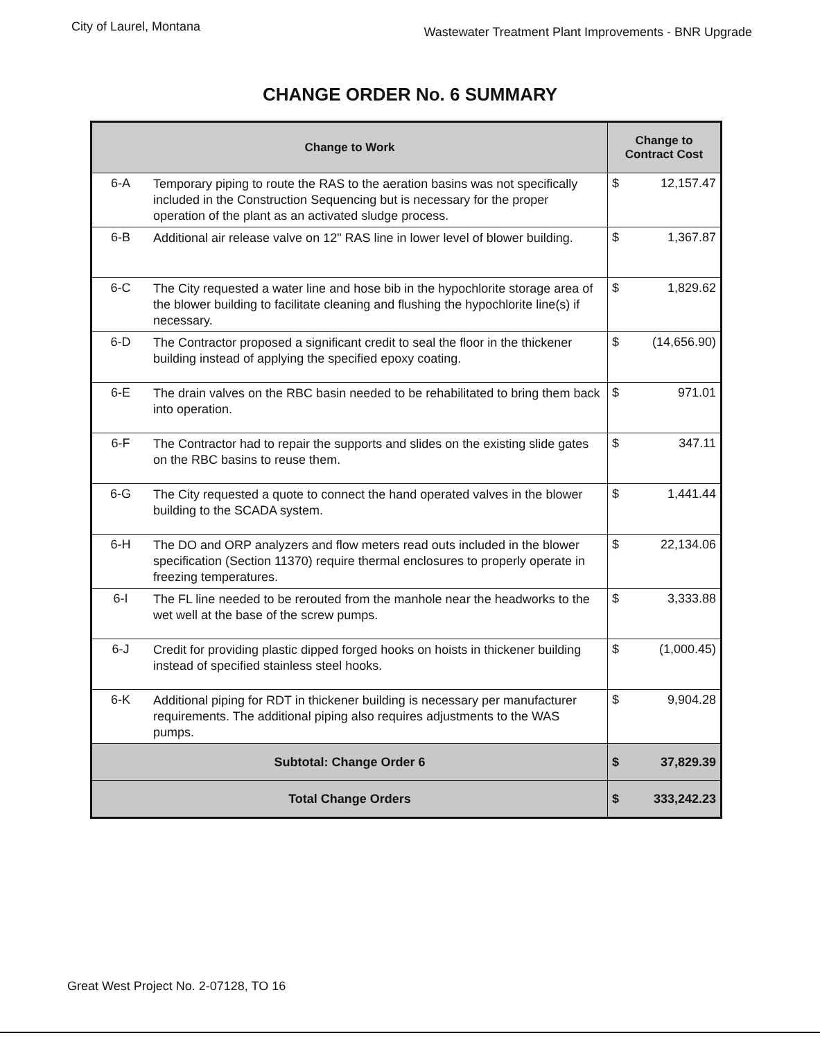City of Laurel, Montana
Wastewater Treatment Plant Improvements - BNR Upgrade
CHANGE ORDER No. 6 SUMMARY
| Change to Work | | Change to Contract Cost |
| --- | --- | --- |
| 6-A | Temporary piping to route the RAS to the aeration basins was not specifically included in the Construction Sequencing but is necessary for the proper operation of the plant as an activated sludge process. | $ 12,157.47 |
| 6-B | Additional air release valve on 12" RAS line in lower level of blower building. | $ 1,367.87 |
| 6-C | The City requested a water line and hose bib in the hypochlorite storage area of the blower building to facilitate cleaning and flushing the hypochlorite line(s) if necessary. | $ 1,829.62 |
| 6-D | The Contractor proposed a significant credit to seal the floor in the thickener building instead of applying the specified epoxy coating. | $ (14,656.90) |
| 6-E | The drain valves on the RBC basin needed to be rehabilitated to bring them back into operation. | $ 971.01 |
| 6-F | The Contractor had to repair the supports and slides on the existing slide gates on the RBC basins to reuse them. | $ 347.11 |
| 6-G | The City requested a quote to connect the hand operated valves in the blower building to the SCADA system. | $ 1,441.44 |
| 6-H | The DO and ORP analyzers and flow meters read outs included in the blower specification (Section 11370) require thermal enclosures to properly operate in freezing temperatures. | $ 22,134.06 |
| 6-I | The FL line needed to be rerouted from the manhole near the headworks to the wet well at the base of the screw pumps. | $ 3,333.88 |
| 6-J | Credit for providing plastic dipped forged hooks on hoists in thickener building instead of specified stainless steel hooks. | $ (1,000.45) |
| 6-K | Additional piping for RDT in thickener building is necessary per manufacturer requirements. The additional piping also requires adjustments to the WAS pumps. | $ 9,904.28 |
| Subtotal: Change Order 6 | | $ 37,829.39 |
| Total Change Orders | | $ 333,242.23 |
Great West Project No. 2-07128, TO 16